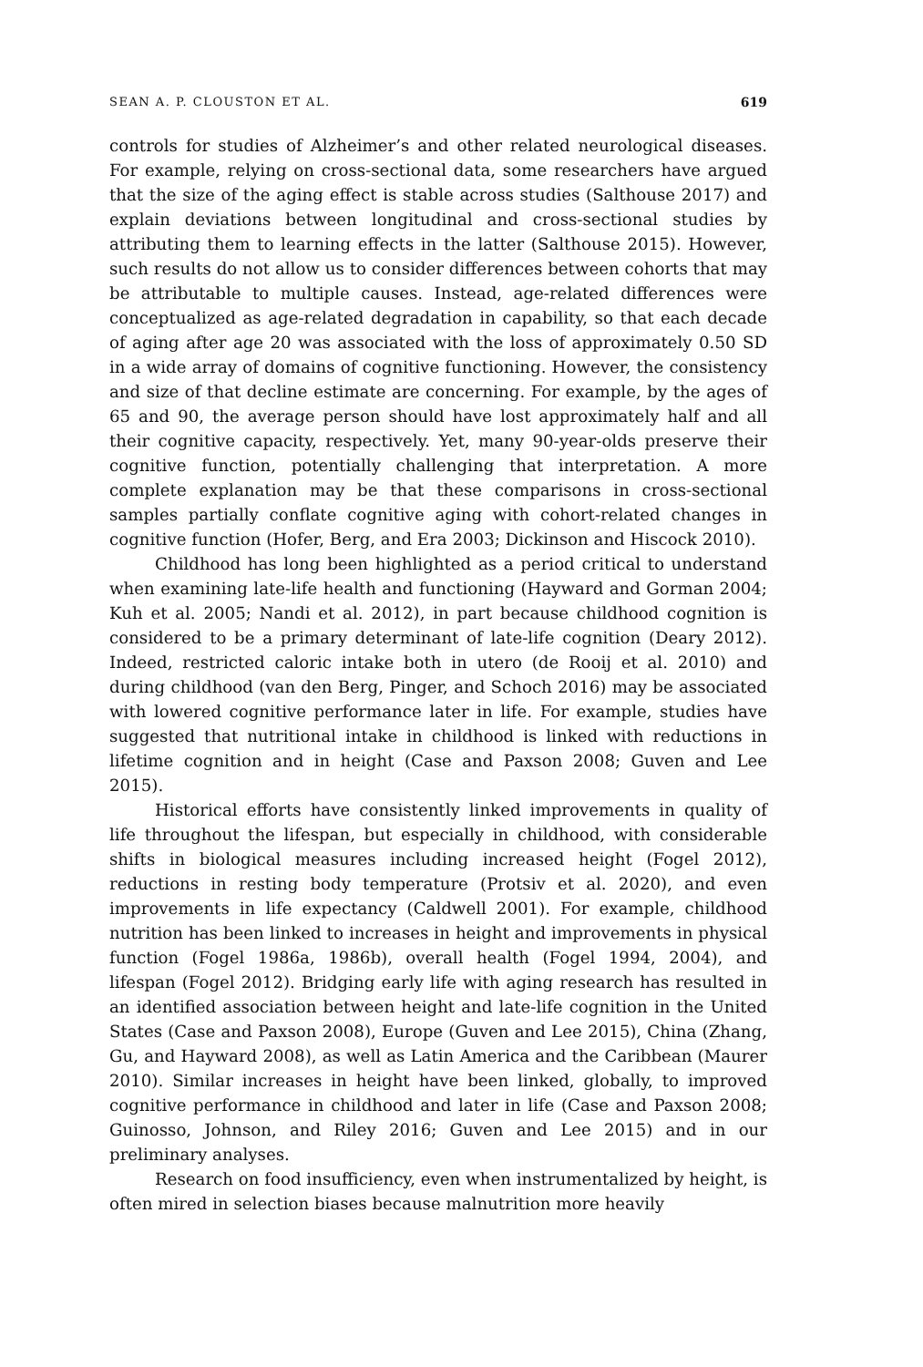SEAN A. P. CLOUSTON ET AL. 619
controls for studies of Alzheimer’s and other related neurological diseases. For example, relying on cross-sectional data, some researchers have argued that the size of the aging effect is stable across studies (Salthouse 2017) and explain deviations between longitudinal and cross-sectional studies by attributing them to learning effects in the latter (Salthouse 2015). However, such results do not allow us to consider differences between cohorts that may be attributable to multiple causes. Instead, age-related differences were conceptualized as age-related degradation in capability, so that each decade of aging after age 20 was associated with the loss of approximately 0.50 SD in a wide array of domains of cognitive functioning. However, the consistency and size of that decline estimate are concerning. For example, by the ages of 65 and 90, the average person should have lost approximately half and all their cognitive capacity, respectively. Yet, many 90-year-olds preserve their cognitive function, potentially challenging that interpretation. A more complete explanation may be that these comparisons in cross-sectional samples partially conflate cognitive aging with cohort-related changes in cognitive function (Hofer, Berg, and Era 2003; Dickinson and Hiscock 2010).
Childhood has long been highlighted as a period critical to understand when examining late-life health and functioning (Hayward and Gorman 2004; Kuh et al. 2005; Nandi et al. 2012), in part because childhood cognition is considered to be a primary determinant of late-life cognition (Deary 2012). Indeed, restricted caloric intake both in utero (de Rooij et al. 2010) and during childhood (van den Berg, Pinger, and Schoch 2016) may be associated with lowered cognitive performance later in life. For example, studies have suggested that nutritional intake in childhood is linked with reductions in lifetime cognition and in height (Case and Paxson 2008; Guven and Lee 2015).
Historical efforts have consistently linked improvements in quality of life throughout the lifespan, but especially in childhood, with considerable shifts in biological measures including increased height (Fogel 2012), reductions in resting body temperature (Protsiv et al. 2020), and even improvements in life expectancy (Caldwell 2001). For example, childhood nutrition has been linked to increases in height and improvements in physical function (Fogel 1986a, 1986b), overall health (Fogel 1994, 2004), and lifespan (Fogel 2012). Bridging early life with aging research has resulted in an identified association between height and late-life cognition in the United States (Case and Paxson 2008), Europe (Guven and Lee 2015), China (Zhang, Gu, and Hayward 2008), as well as Latin America and the Caribbean (Maurer 2010). Similar increases in height have been linked, globally, to improved cognitive performance in childhood and later in life (Case and Paxson 2008; Guinosso, Johnson, and Riley 2016; Guven and Lee 2015) and in our preliminary analyses.
Research on food insufficiency, even when instrumentalized by height, is often mired in selection biases because malnutrition more heavily